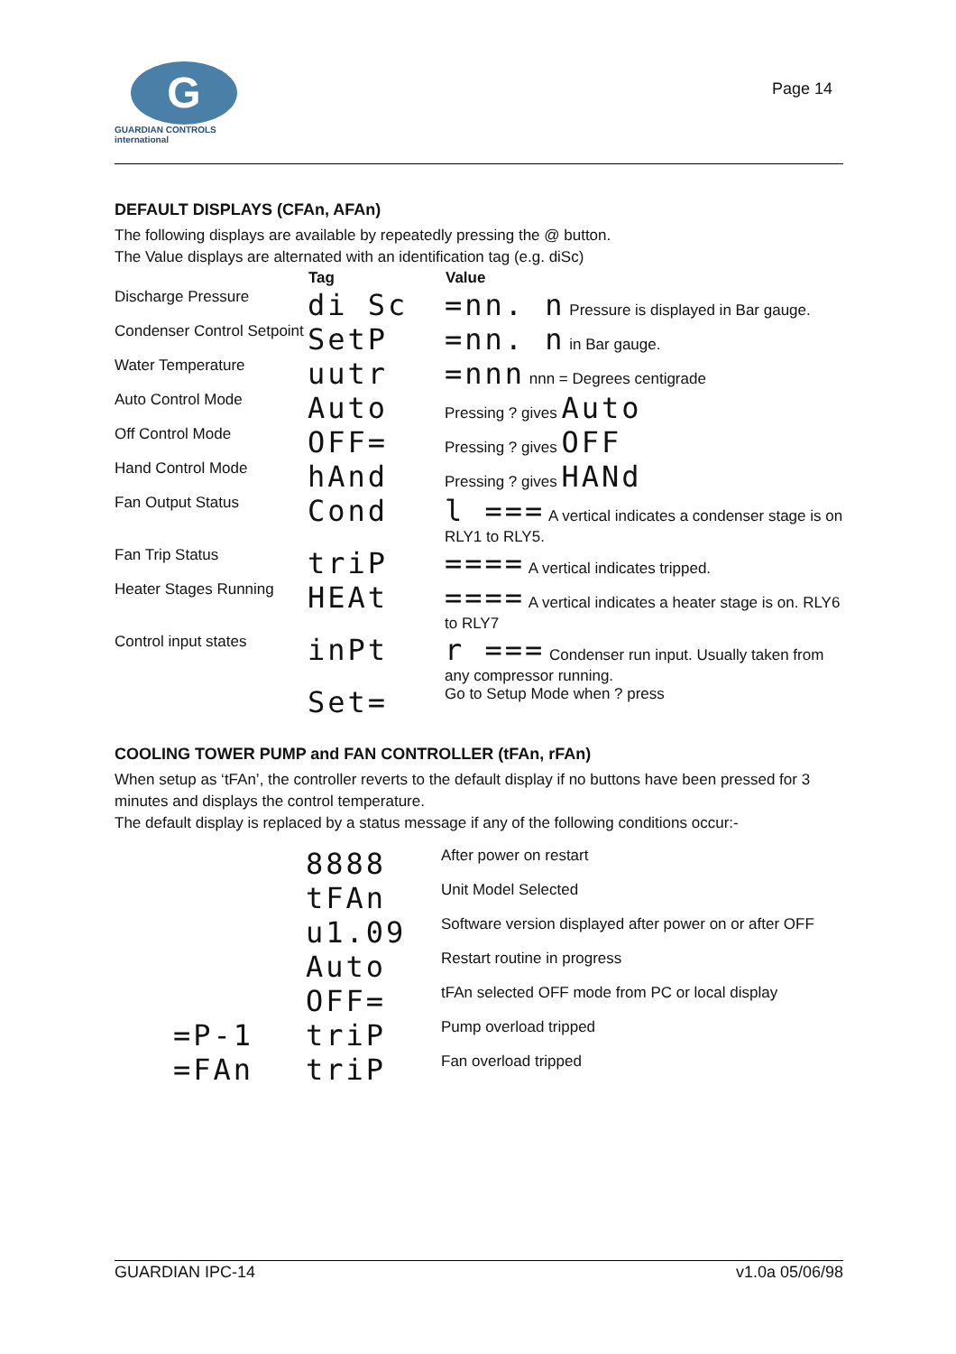G
GUARDIAN CONTROLS
international
Page 14
DEFAULT DISPLAYS (CFAn, AFAn)
The following displays are available by repeatedly pressing the @ button.
The Value displays are alternated with an identification tag (e.g. diSc)
| | Tag | Value |
| --- | --- | --- |
| Discharge Pressure | di Sc | =nn. n Pressure is displayed in Bar gauge. |
| Condenser Control Setpoint | SetP | =nn. n in Bar gauge. |
| Water Temperature | uutr | =nnn nnn = Degrees centigrade |
| Auto Control Mode | Auto | Pressing ? gives Auto |
| Off Control Mode | OFF= | Pressing ? gives OFF |
| Hand Control Mode | hAnd | Pressing ? gives HANd |
| Fan Output Status | Cond | l === A vertical indicates a condenser stage is on RLY1 to RLY5. |
| Fan Trip Status | triP | ==== A vertical indicates tripped. |
| Heater Stages Running | HEAt | ==== A vertical indicates a heater stage is on. RLY6 to RLY7 |
| Control input states | inPt | r === Condenser run input. Usually taken from any compressor running. |
| | Set= | Go to Setup Mode when ? press |
COOLING TOWER PUMP and FAN CONTROLLER (tFAn, rFAn)
When setup as ‘tFAn’, the controller reverts to the default display if no buttons have been pressed for 3 minutes and displays the control temperature.
The default display is replaced by a status message if any of the following conditions occur:-
| | 8888 | After power on restart |
| | tFAn | Unit Model Selected |
| | u1.09 | Software version displayed after power on or after OFF |
| | Auto | Restart routine in progress |
| | OFF= | tFAn selected OFF mode from PC or local display |
| =P-1 | triP | Pump overload tripped |
| =FAn | triP | Fan overload tripped |
GUARDIAN IPC-14 v1.0a 05/06/98